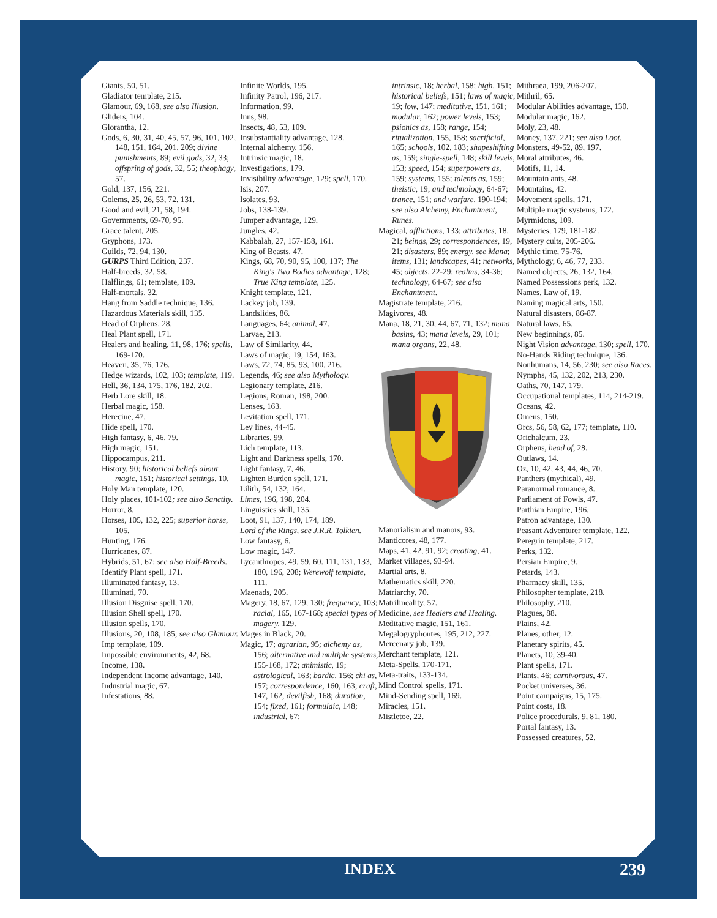Giants, 50, 51.
Gladiator template, 215.
Glamour, 69, 168, see also Illusion.
Gliders, 104.
Glorantha, 12.
Gods, 6, 30, 31, 40, 45, 57, 96, 101, 102, 148, 151, 164, 201, 209; divine punishments, 89; evil gods, 32, 33; offspring of gods, 32, 55; theophagy, 57.
Gold, 137, 156, 221.
Golems, 25, 26, 53, 72. 131.
Good and evil, 21, 58, 194.
Governments, 69-70, 95.
Grace talent, 205.
Gryphons, 173.
Guilds, 72, 94, 130.
GURPS Third Edition, 237.
Half-breeds, 32, 58.
Halflings, 61; template, 109.
Half-mortals, 32.
Hang from Saddle technique, 136.
Hazardous Materials skill, 135.
Head of Orpheus, 28.
Heal Plant spell, 171.
Healers and healing, 11, 98, 176; spells, 169-170.
Heaven, 35, 76, 176.
Hedge wizards, 102, 103; template, 119.
Hell, 36, 134, 175, 176, 182, 202.
Herb Lore skill, 18.
Herbal magic, 158.
Herecine, 47.
Hide spell, 170.
High fantasy, 6, 46, 79.
High magic, 151.
Hippocampus, 211.
History, 90; historical beliefs about magic, 151; historical settings, 10.
Holy Man template, 120.
Holy places, 101-102; see also Sanctity.
Horror, 8.
Horses, 105, 132, 225; superior horse, 105.
Hunting, 176.
Hurricanes, 87.
Hybrids, 51, 67; see also Half-Breeds.
Identify Plant spell, 171.
Illuminated fantasy, 13.
Illuminati, 70.
Illusion Disguise spell, 170.
Illusion Shell spell, 170.
Illusion spells, 170.
Illusions, 20, 108, 185; see also Glamour.
Imp template, 109.
Impossible environments, 42, 68.
Income, 138.
Independent Income advantage, 140.
Industrial magic, 67.
Infestations, 88.
Infinite Worlds, 195.
Infinity Patrol, 196, 217.
Information, 99.
Inns, 98.
Insects, 48, 53, 109.
Insubstantiality advantage, 128.
Internal alchemy, 156.
Intrinsic magic, 18.
Investigations, 179.
Invisibility advantage, 129; spell, 170.
Isis, 207.
Isolates, 93.
Jobs, 138-139.
Jumper advantage, 129.
Jungles, 42.
Kabbalah, 27, 157-158, 161.
King of Beasts, 47.
Kings, 68, 70, 90, 95, 100, 137; The King's Two Bodies advantage, 128; True King template, 125.
Knight template, 121.
Lackey job, 139.
Landslides, 86.
Languages, 64; animal, 47.
Larvae, 213.
Law of Similarity, 44.
Laws of magic, 19, 154, 163.
Laws, 72, 74, 85, 93, 100, 216.
Legends, 46; see also Mythology.
Legionary template, 216.
Legions, Roman, 198, 200.
Lenses, 163.
Levitation spell, 171.
Ley lines, 44-45.
Libraries, 99.
Lich template, 113.
Light and Darkness spells, 170.
Light fantasy, 7, 46.
Lighten Burden spell, 171.
Lilith, 54, 132, 164.
Limes, 196, 198, 204.
Linguistics skill, 135.
Loot, 91, 137, 140, 174, 189.
Lord of the Rings, see J.R.R. Tolkien.
Low fantasy, 6.
Low magic, 147.
Lycanthropes, 49, 59, 60. 111, 131, 133, 180, 196, 208; Werewolf template, 111.
Maenads, 205.
Magery, 18, 67, 129, 130; frequency, 103; racial, 165, 167-168; special types of magery, 129.
Mages in Black, 20.
Magic, 17; agrarian, 95; alchemy as, 156; alternative and multiple systems, 155-168, 172; animistic, 19; astrological, 163; bardic, 156; chi as, 157; correspondence, 160, 163; craft, 147, 162; devilfish, 168; duration, 154; fixed, 161; formulaic, 148; industrial, 67;
intrinsic, 18; herbal, 158; high, 151; historical beliefs, 151; laws of magic, 19; low, 147; meditative, 151, 161; modular, 162; power levels, 153; psionics as, 158; range, 154; ritualization, 155, 158; sacrificial, 165; schools, 102, 183; shapeshifting as, 159; single-spell, 148; skill levels, 153; speed, 154; superpowers as, 159; systems, 155; talents as, 159; theistic, 19; and technology, 64-67; trance, 151; and warfare, 190-194; see also Alchemy, Enchantment, Runes.
Magical, afflictions, 133; attributes, 18, 21; beings, 29; correspondences, 19, 21; disasters, 89; energy, see Mana; items, 131; landscapes, 41; networks, 45; objects, 22-29; realms, 34-36; technology, 64-67; see also Enchantment.
Magistrate template, 216.
Magivores, 48.
Mana, 18, 21, 30, 44, 67, 71, 132; mana basins, 43; mana levels, 29, 101; mana organs, 22, 48.
Manorialism and manors, 93.
Manticores, 48, 177.
Maps, 41, 42, 91, 92; creating, 41.
Market villages, 93-94.
Martial arts, 8.
Mathematics skill, 220.
Matriarchy, 70.
Matrilineality, 57.
Medicine, see Healers and Healing.
Meditative magic, 151, 161.
Megalogryphontes, 195, 212, 227.
Mercenary job, 139.
Merchant template, 121.
Meta-Spells, 170-171.
Meta-traits, 133-134.
Mind Control spells, 171.
Mind-Sending spell, 169.
Miracles, 151.
Mistletoe, 22.
Mithraea, 199, 206-207.
Mithril, 65.
Modular Abilities advantage, 130.
Modular magic, 162.
Moly, 23, 48.
Money, 137, 221; see also Loot.
Monsters, 49-52, 89, 197.
Moral attributes, 46.
Motifs, 11, 14.
Mountain ants, 48.
Mountains, 42.
Movement spells, 171.
Multiple magic systems, 172.
Myrmidons, 109.
Mysteries, 179, 181-182.
Mystery cults, 205-206.
Mythic time, 75-76.
Mythology, 6, 46, 77, 233.
Named objects, 26, 132, 164.
Named Possessions perk, 132.
Names, Law of, 19.
Naming magical arts, 150.
Natural disasters, 86-87.
Natural laws, 65.
New beginnings, 85.
Night Vision advantage, 130; spell, 170.
No-Hands Riding technique, 136.
Nonhumans, 14, 56, 230; see also Races.
Nymphs, 45, 132, 202, 213, 230.
Oaths, 70, 147, 179.
Occupational templates, 114, 214-219.
Oceans, 42.
Omens, 150.
Orcs, 56, 58, 62, 177; template, 110.
Orichalcum, 23.
Orpheus, head of, 28.
Outlaws, 14.
Oz, 10, 42, 43, 44, 46, 70.
Panthers (mythical), 49.
Paranormal romance, 8.
Parliament of Fowls, 47.
Parthian Empire, 196.
Patron advantage, 130.
Peasant Adventurer template, 122.
Peregrin template, 217.
Perks, 132.
Persian Empire, 9.
Petards, 143.
Pharmacy skill, 135.
Philosopher template, 218.
Philosophy, 210.
Plagues, 88.
Plains, 42.
Planes, other, 12.
Planetary spirits, 45.
Planets, 10, 39-40.
Plant spells, 171.
Plants, 46; carnivorous, 47.
Pocket universes, 36.
Point campaigns, 15, 175.
Point costs, 18.
Police procedurals, 9, 81, 180.
Portal fantasy, 13.
Possessed creatures, 52.
INDEX 239